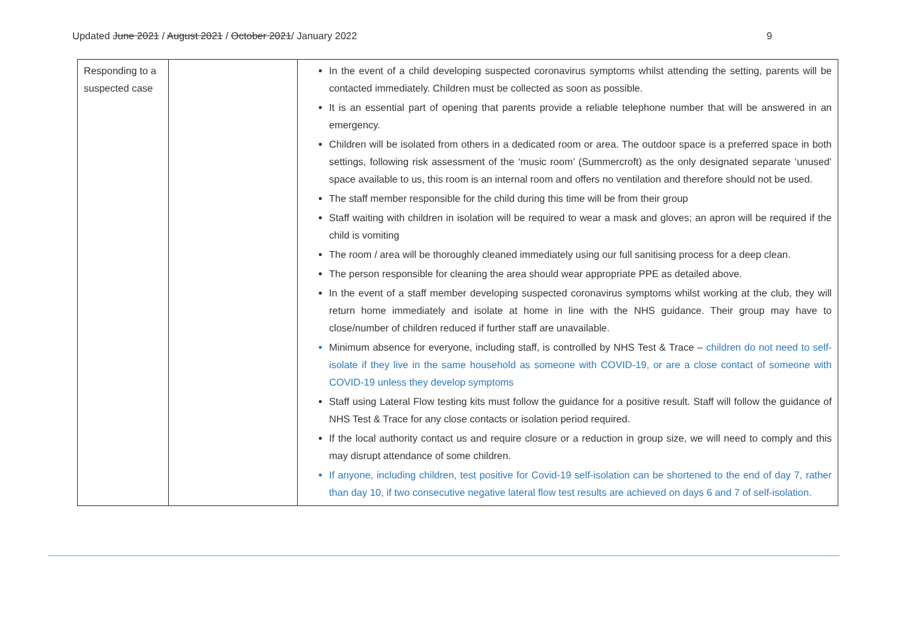Updated June 2021 / August 2021 / October 2021/ January 2022 9
| Responding to a suspected case | | In the event of a child developing suspected coronavirus symptoms whilst attending the setting, parents will be contacted immediately. Children must be collected as soon as possible. It is an essential part of opening that parents provide a reliable telephone number that will be answered in an emergency. Children will be isolated from others in a dedicated room or area. The outdoor space is a preferred space in both settings, following risk assessment of the ‘music room’ (Summercroft) as the only designated separate ‘unused’ space available to us, this room is an internal room and offers no ventilation and therefore should not be used. The staff member responsible for the child during this time will be from their group Staff waiting with children in isolation will be required to wear a mask and gloves; an apron will be required if the child is vomiting The room / area will be thoroughly cleaned immediately using our full sanitising process for a deep clean. The person responsible for cleaning the area should wear appropriate PPE as detailed above. In the event of a staff member developing suspected coronavirus symptoms whilst working at the club, they will return home immediately and isolate at home in line with the NHS guidance. Their group may have to close/number of children reduced if further staff are unavailable. Minimum absence for everyone, including staff, is controlled by NHS Test & Trace – children do not need to self-isolate if they live in the same household as someone with COVID-19, or are a close contact of someone with COVID-19 unless they develop symptoms Staff using Lateral Flow testing kits must follow the guidance for a positive result. Staff will follow the guidance of NHS Test & Trace for any close contacts or isolation period required. If the local authority contact us and require closure or a reduction in group size, we will need to comply and this may disrupt attendance of some children. If anyone, including children, test positive for Covid-19 self-isolation can be shortened to the end of day 7, rather than day 10, if two consecutive negative lateral flow test results are achieved on days 6 and 7 of self-isolation. |